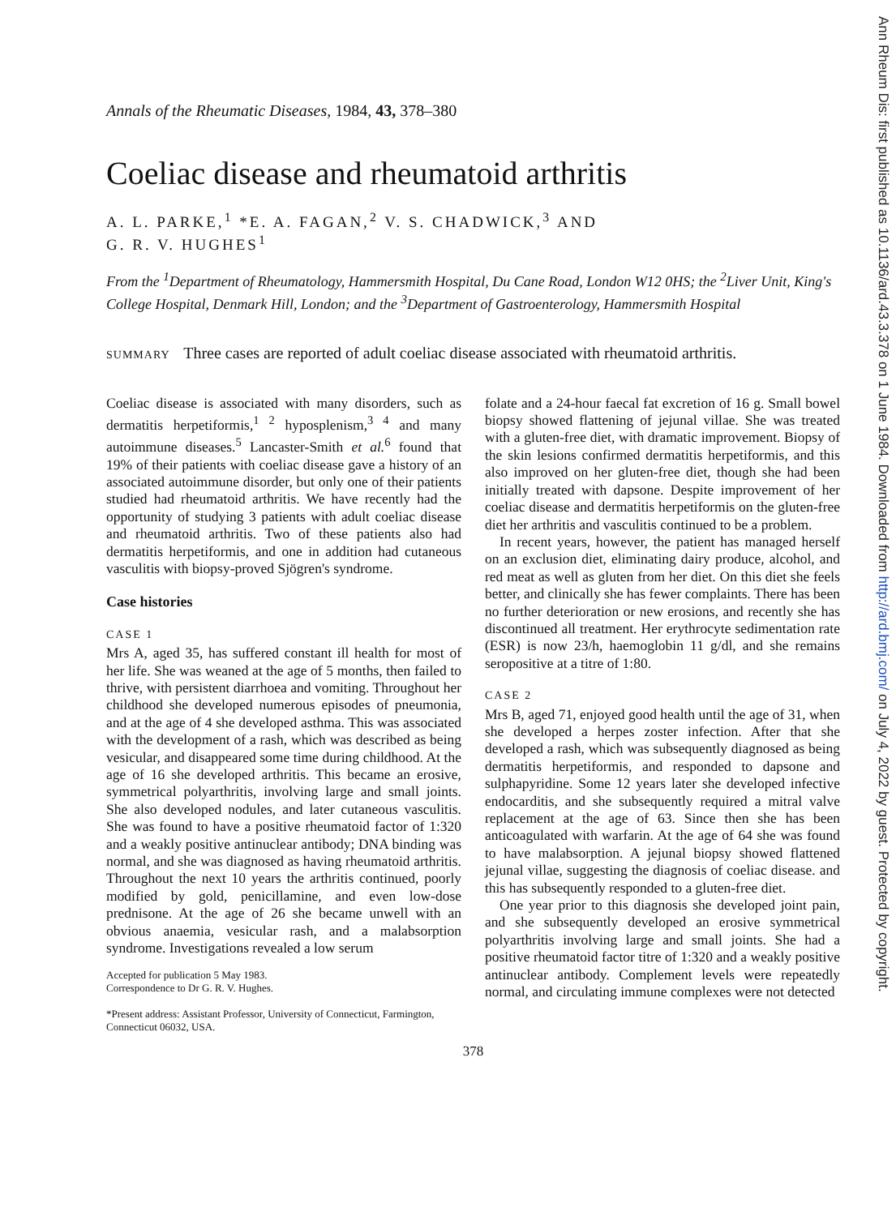Ann Rheum Dis: first published as 10.1136/ard.43.3.378 on 1 June 1984. Downloaded from http://ard.bmj.com/ on July 4, 2022 by guest. Protected by copyright.
Annals of the Rheumatic Diseases, 1984, 43, 378–380
Coeliac disease and rheumatoid arthritis
A. L. PARKE,<sup>1</sup> *E. A. FAGAN,<sup>2</sup> V. S. CHADWICK,<sup>3</sup> AND
G. R. V. HUGHES<sup>1</sup>
From the <sup>1</sup>Department of Rheumatology, Hammersmith Hospital, Du Cane Road, London W12 0HS; the <sup>2</sup>Liver Unit, King's College Hospital, Denmark Hill, London; and the <sup>3</sup>Department of Gastroenterology, Hammersmith Hospital
SUMMARY Three cases are reported of adult coeliac disease associated with rheumatoid arthritis.
Coeliac disease is associated with many disorders, such as dermatitis herpetiformis,<sup>1 2</sup> hyposplenism,<sup>3 4</sup> and many autoimmune diseases.<sup>5</sup> Lancaster-Smith et al.<sup>6</sup> found that 19% of their patients with coeliac disease gave a history of an associated autoimmune disorder, but only one of their patients studied had rheumatoid arthritis. We have recently had the opportunity of studying 3 patients with adult coeliac disease and rheumatoid arthritis. Two of these patients also had dermatitis herpetiformis, and one in addition had cutaneous vasculitis with biopsy-proved Sjögren's syndrome.
Case histories
CASE 1
Mrs A, aged 35, has suffered constant ill health for most of her life. She was weaned at the age of 5 months, then failed to thrive, with persistent diarrhoea and vomiting. Throughout her childhood she developed numerous episodes of pneumonia, and at the age of 4 she developed asthma. This was associated with the development of a rash, which was described as being vesicular, and disappeared some time during childhood. At the age of 16 she developed arthritis. This became an erosive, symmetrical polyarthritis, involving large and small joints. She also developed nodules, and later cutaneous vasculitis. She was found to have a positive rheumatoid factor of 1:320 and a weakly positive antinuclear antibody; DNA binding was normal, and she was diagnosed as having rheumatoid arthritis. Throughout the next 10 years the arthritis continued, poorly modified by gold, penicillamine, and even low-dose prednisone. At the age of 26 she became unwell with an obvious anaemia, vesicular rash, and a malabsorption syndrome. Investigations revealed a low serum
Accepted for publication 5 May 1983.
Correspondence to Dr G. R. V. Hughes.
*Present address: Assistant Professor, University of Connecticut, Farmington, Connecticut 06032, USA.
folate and a 24-hour faecal fat excretion of 16 g. Small bowel biopsy showed flattening of jejunal villae. She was treated with a gluten-free diet, with dramatic improvement. Biopsy of the skin lesions confirmed dermatitis herpetiformis, and this also improved on her gluten-free diet, though she had been initially treated with dapsone. Despite improvement of her coeliac disease and dermatitis herpetiformis on the gluten-free diet her arthritis and vasculitis continued to be a problem.
In recent years, however, the patient has managed herself on an exclusion diet, eliminating dairy produce, alcohol, and red meat as well as gluten from her diet. On this diet she feels better, and clinically she has fewer complaints. There has been no further deterioration or new erosions, and recently she has discontinued all treatment. Her erythrocyte sedimentation rate (ESR) is now 23/h, haemoglobin 11 g/dl, and she remains seropositive at a titre of 1:80.
CASE 2
Mrs B, aged 71, enjoyed good health until the age of 31, when she developed a herpes zoster infection. After that she developed a rash, which was subsequently diagnosed as being dermatitis herpetiformis, and responded to dapsone and sulphapyridine. Some 12 years later she developed infective endocarditis, and she subsequently required a mitral valve replacement at the age of 63. Since then she has been anticoagulated with warfarin. At the age of 64 she was found to have malabsorption. A jejunal biopsy showed flattened jejunal villae, suggesting the diagnosis of coeliac disease. and this has subsequently responded to a gluten-free diet.
One year prior to this diagnosis she developed joint pain, and she subsequently developed an erosive symmetrical polyarthritis involving large and small joints. She had a positive rheumatoid factor titre of 1:320 and a weakly positive antinuclear antibody. Complement levels were repeatedly normal, and circulating immune complexes were not detected
378